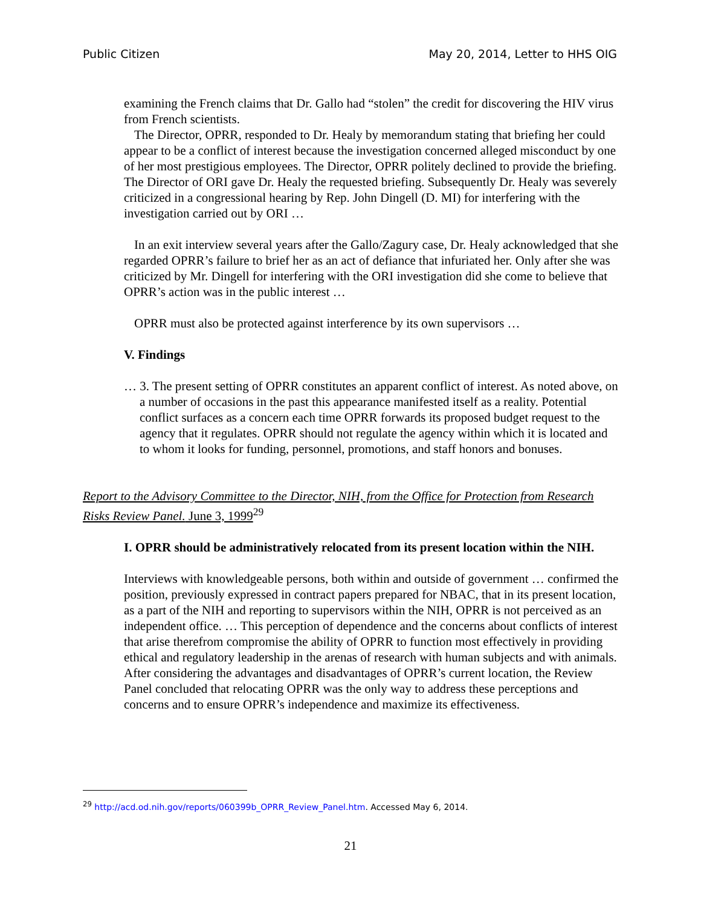Public Citizen May 20, 2014, Letter to HHS OIG
examining the French claims that Dr. Gallo had “stolen” the credit for discovering the HIV virus from French scientists.
The Director, OPRR, responded to Dr. Healy by memorandum stating that briefing her could appear to be a conflict of interest because the investigation concerned alleged misconduct by one of her most prestigious employees. The Director, OPRR politely declined to provide the briefing. The Director of ORI gave Dr. Healy the requested briefing. Subsequently Dr. Healy was severely criticized in a congressional hearing by Rep. John Dingell (D. MI) for interfering with the investigation carried out by ORI …
In an exit interview several years after the Gallo/Zagury case, Dr. Healy acknowledged that she regarded OPRR’s failure to brief her as an act of defiance that infuriated her. Only after she was criticized by Mr. Dingell for interfering with the ORI investigation did she come to believe that OPRR’s action was in the public interest …
OPRR must also be protected against interference by its own supervisors …
V. Findings
… 3. The present setting of OPRR constitutes an apparent conflict of interest. As noted above, on a number of occasions in the past this appearance manifested itself as a reality. Potential conflict surfaces as a concern each time OPRR forwards its proposed budget request to the agency that it regulates. OPRR should not regulate the agency within which it is located and to whom it looks for funding, personnel, promotions, and staff honors and bonuses.
Report to the Advisory Committee to the Director, NIH, from the Office for Protection from Research Risks Review Panel. June 3, 1999<sup>29</sup>
I. OPRR should be administratively relocated from its present location within the NIH.
Interviews with knowledgeable persons, both within and outside of government … confirmed the position, previously expressed in contract papers prepared for NBAC, that in its present location, as a part of the NIH and reporting to supervisors within the NIH, OPRR is not perceived as an independent office. … This perception of dependence and the concerns about conflicts of interest that arise therefrom compromise the ability of OPRR to function most effectively in providing ethical and regulatory leadership in the arenas of research with human subjects and with animals. After considering the advantages and disadvantages of OPRR’s current location, the Review Panel concluded that relocating OPRR was the only way to address these perceptions and concerns and to ensure OPRR’s independence and maximize its effectiveness.
<sup>29</sup> http://acd.od.nih.gov/reports/060399b_OPRR_Review_Panel.htm. Accessed May 6, 2014.
21